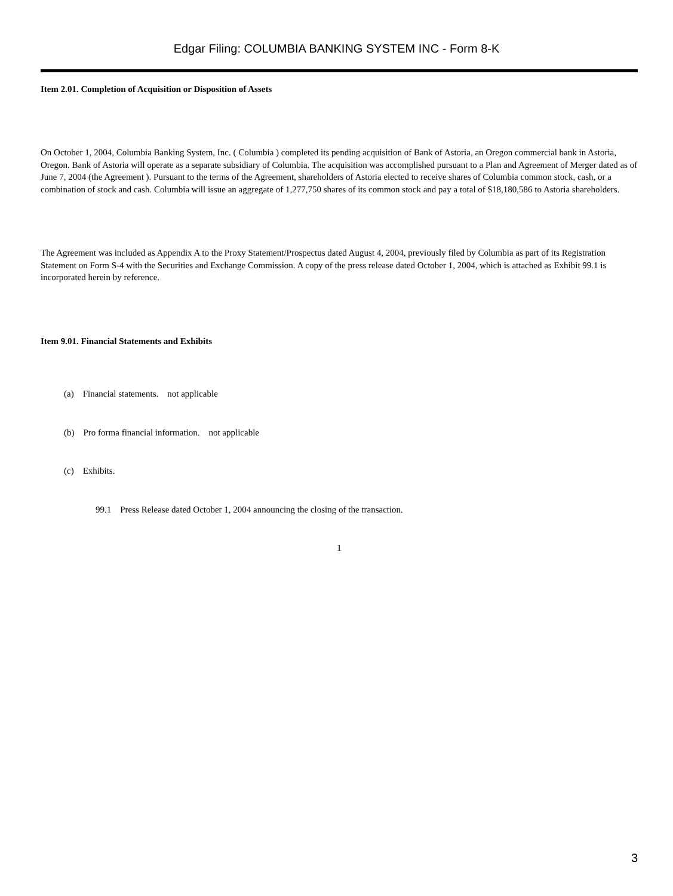Edgar Filing: COLUMBIA BANKING SYSTEM INC - Form 8-K
Item 2.01. Completion of Acquisition or Disposition of Assets
On October 1, 2004, Columbia Banking System, Inc. ( Columbia ) completed its pending acquisition of Bank of Astoria, an Oregon commercial bank in Astoria, Oregon. Bank of Astoria will operate as a separate subsidiary of Columbia. The acquisition was accomplished pursuant to a Plan and Agreement of Merger dated as of June 7, 2004 (the Agreement ). Pursuant to the terms of the Agreement, shareholders of Astoria elected to receive shares of Columbia common stock, cash, or a combination of stock and cash. Columbia will issue an aggregate of 1,277,750 shares of its common stock and pay a total of $18,180,586 to Astoria shareholders.
The Agreement was included as Appendix A to the Proxy Statement/Prospectus dated August 4, 2004, previously filed by Columbia as part of its Registration Statement on Form S-4 with the Securities and Exchange Commission. A copy of the press release dated October 1, 2004, which is attached as Exhibit 99.1 is incorporated herein by reference.
Item 9.01. Financial Statements and Exhibits
(a) Financial statements. not applicable
(b) Pro forma financial information. not applicable
(c) Exhibits.
99.1 Press Release dated October 1, 2004 announcing the closing of the transaction.
1
3